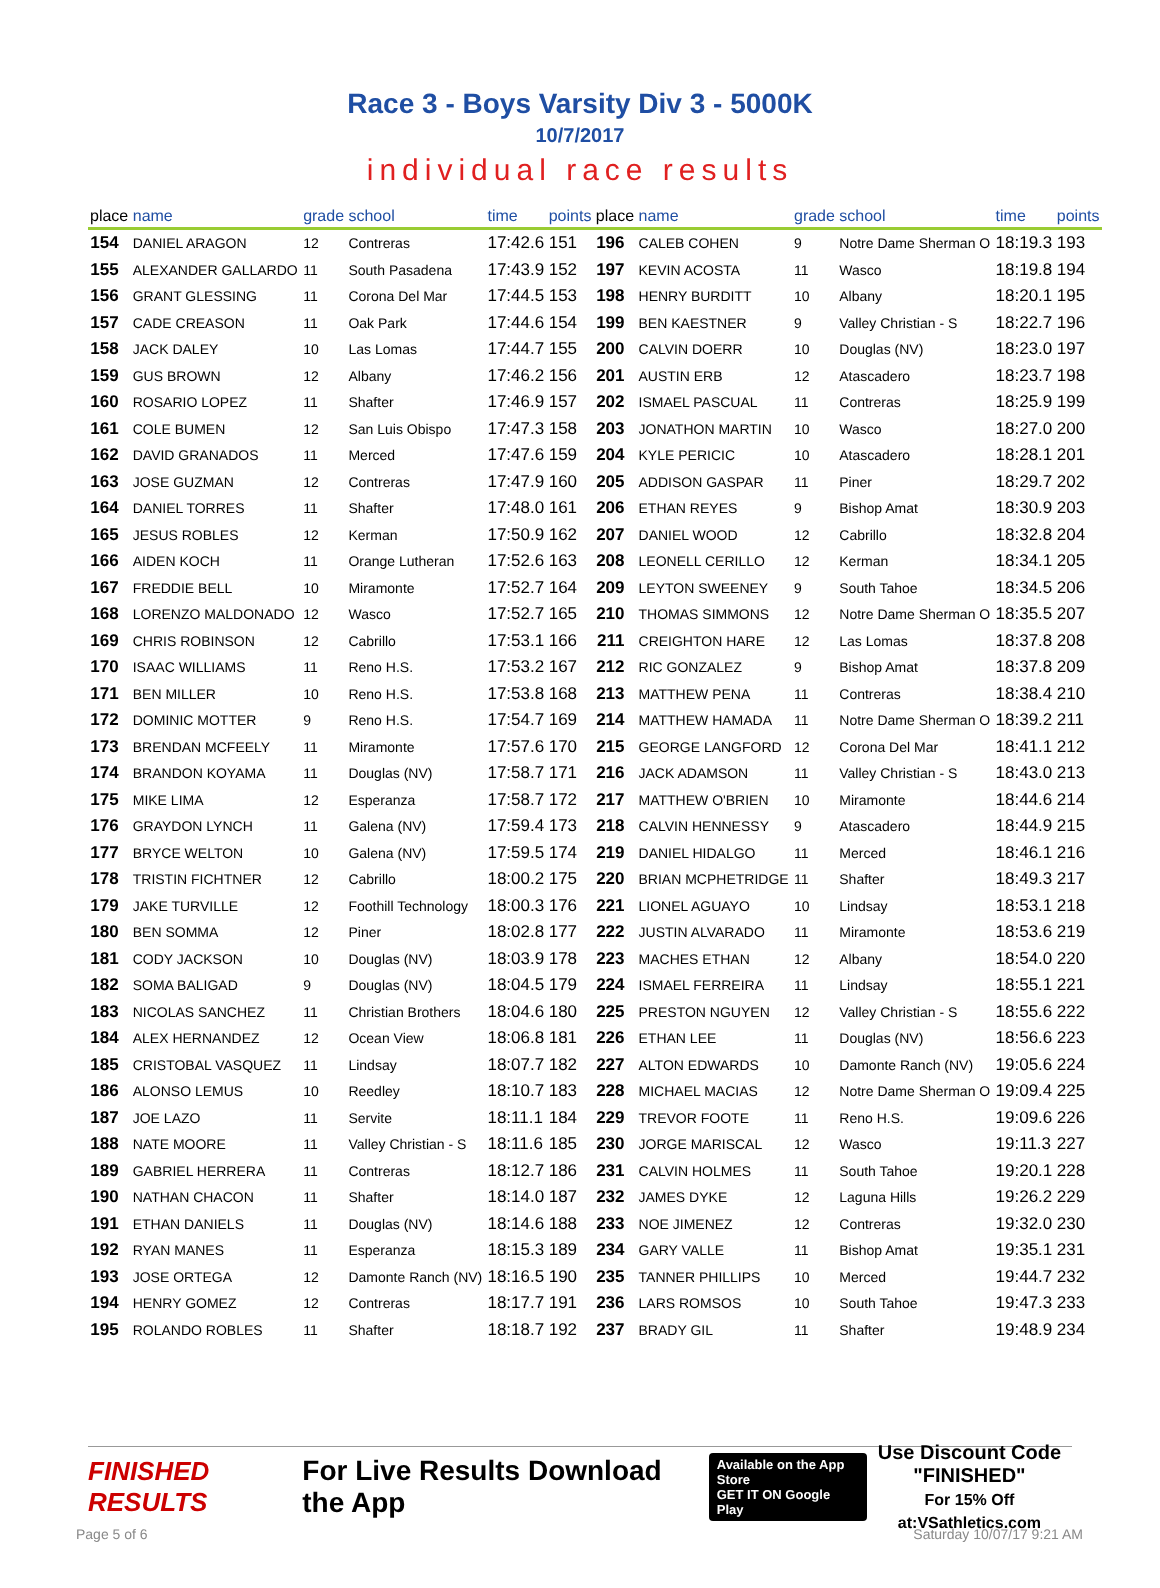Race 3 - Boys Varsity Div 3 - 5000K
10/7/2017
individual race results
| place | name | grade | school | time | points | place | name | grade | school | time | points |
| --- | --- | --- | --- | --- | --- | --- | --- | --- | --- | --- | --- |
| 154 | DANIEL ARAGON | 12 | Contreras | 17:42.6 | 151 | 196 | CALEB COHEN | 9 | Notre Dame Sherman O | 18:19.3 | 193 |
| 155 | ALEXANDER GALLARDO | 11 | South Pasadena | 17:43.9 | 152 | 197 | KEVIN ACOSTA | 11 | Wasco | 18:19.8 | 194 |
| 156 | GRANT GLESSING | 11 | Corona Del Mar | 17:44.5 | 153 | 198 | HENRY BURDITT | 10 | Albany | 18:20.1 | 195 |
| 157 | CADE CREASON | 11 | Oak Park | 17:44.6 | 154 | 199 | BEN KAESTNER | 9 | Valley Christian - S | 18:22.7 | 196 |
| 158 | JACK DALEY | 10 | Las Lomas | 17:44.7 | 155 | 200 | CALVIN DOERR | 10 | Douglas (NV) | 18:23.0 | 197 |
| 159 | GUS BROWN | 12 | Albany | 17:46.2 | 156 | 201 | AUSTIN ERB | 12 | Atascadero | 18:23.7 | 198 |
| 160 | ROSARIO LOPEZ | 11 | Shafter | 17:46.9 | 157 | 202 | ISMAEL PASCUAL | 11 | Contreras | 18:25.9 | 199 |
| 161 | COLE BUMEN | 12 | San Luis Obispo | 17:47.3 | 158 | 203 | JONATHON MARTIN | 10 | Wasco | 18:27.0 | 200 |
| 162 | DAVID GRANADOS | 11 | Merced | 17:47.6 | 159 | 204 | KYLE PERICIC | 10 | Atascadero | 18:28.1 | 201 |
| 163 | JOSE GUZMAN | 12 | Contreras | 17:47.9 | 160 | 205 | ADDISON GASPAR | 11 | Piner | 18:29.7 | 202 |
| 164 | DANIEL TORRES | 11 | Shafter | 17:48.0 | 161 | 206 | ETHAN REYES | 9 | Bishop Amat | 18:30.9 | 203 |
| 165 | JESUS ROBLES | 12 | Kerman | 17:50.9 | 162 | 207 | DANIEL WOOD | 12 | Cabrillo | 18:32.8 | 204 |
| 166 | AIDEN KOCH | 11 | Orange Lutheran | 17:52.6 | 163 | 208 | LEONELL CERILLO | 12 | Kerman | 18:34.1 | 205 |
| 167 | FREDDIE BELL | 10 | Miramonte | 17:52.7 | 164 | 209 | LEYTON SWEENEY | 9 | South Tahoe | 18:34.5 | 206 |
| 168 | LORENZO MALDONADO | 12 | Wasco | 17:52.7 | 165 | 210 | THOMAS SIMMONS | 12 | Notre Dame Sherman O | 18:35.5 | 207 |
| 169 | CHRIS ROBINSON | 12 | Cabrillo | 17:53.1 | 166 | 211 | CREIGHTON HARE | 12 | Las Lomas | 18:37.8 | 208 |
| 170 | ISAAC WILLIAMS | 11 | Reno H.S. | 17:53.2 | 167 | 212 | RIC GONZALEZ | 9 | Bishop Amat | 18:37.8 | 209 |
| 171 | BEN MILLER | 10 | Reno H.S. | 17:53.8 | 168 | 213 | MATTHEW PENA | 11 | Contreras | 18:38.4 | 210 |
| 172 | DOMINIC MOTTER | 9 | Reno H.S. | 17:54.7 | 169 | 214 | MATTHEW HAMADA | 11 | Notre Dame Sherman O | 18:39.2 | 211 |
| 173 | BRENDAN MCFEELY | 11 | Miramonte | 17:57.6 | 170 | 215 | GEORGE LANGFORD | 12 | Corona Del Mar | 18:41.1 | 212 |
| 174 | BRANDON KOYAMA | 11 | Douglas (NV) | 17:58.7 | 171 | 216 | JACK ADAMSON | 11 | Valley Christian - S | 18:43.0 | 213 |
| 175 | MIKE LIMA | 12 | Esperanza | 17:58.7 | 172 | 217 | MATTHEW O'BRIEN | 10 | Miramonte | 18:44.6 | 214 |
| 176 | GRAYDON LYNCH | 11 | Galena (NV) | 17:59.4 | 173 | 218 | CALVIN HENNESSY | 9 | Atascadero | 18:44.9 | 215 |
| 177 | BRYCE WELTON | 10 | Galena (NV) | 17:59.5 | 174 | 219 | DANIEL HIDALGO | 11 | Merced | 18:46.1 | 216 |
| 178 | TRISTIN FICHTNER | 12 | Cabrillo | 18:00.2 | 175 | 220 | BRIAN MCPHETRIDGE | 11 | Shafter | 18:49.3 | 217 |
| 179 | JAKE TURVILLE | 12 | Foothill Technology | 18:00.3 | 176 | 221 | LIONEL AGUAYO | 10 | Lindsay | 18:53.1 | 218 |
| 180 | BEN SOMMA | 12 | Piner | 18:02.8 | 177 | 222 | JUSTIN ALVARADO | 11 | Miramonte | 18:53.6 | 219 |
| 181 | CODY JACKSON | 10 | Douglas (NV) | 18:03.9 | 178 | 223 | MACHES ETHAN | 12 | Albany | 18:54.0 | 220 |
| 182 | SOMA BALIGAD | 9 | Douglas (NV) | 18:04.5 | 179 | 224 | ISMAEL FERREIRA | 11 | Lindsay | 18:55.1 | 221 |
| 183 | NICOLAS SANCHEZ | 11 | Christian Brothers | 18:04.6 | 180 | 225 | PRESTON NGUYEN | 12 | Valley Christian - S | 18:55.6 | 222 |
| 184 | ALEX HERNANDEZ | 12 | Ocean View | 18:06.8 | 181 | 226 | ETHAN LEE | 11 | Douglas (NV) | 18:56.6 | 223 |
| 185 | CRISTOBAL VASQUEZ | 11 | Lindsay | 18:07.7 | 182 | 227 | ALTON EDWARDS | 10 | Damonte Ranch (NV) | 19:05.6 | 224 |
| 186 | ALONSO LEMUS | 10 | Reedley | 18:10.7 | 183 | 228 | MICHAEL MACIAS | 12 | Notre Dame Sherman O | 19:09.4 | 225 |
| 187 | JOE LAZO | 11 | Servite | 18:11.1 | 184 | 229 | TREVOR FOOTE | 11 | Reno H.S. | 19:09.6 | 226 |
| 188 | NATE MOORE | 11 | Valley Christian - S | 18:11.6 | 185 | 230 | JORGE MARISCAL | 12 | Wasco | 19:11.3 | 227 |
| 189 | GABRIEL HERRERA | 11 | Contreras | 18:12.7 | 186 | 231 | CALVIN HOLMES | 11 | South Tahoe | 19:20.1 | 228 |
| 190 | NATHAN CHACON | 11 | Shafter | 18:14.0 | 187 | 232 | JAMES DYKE | 12 | Laguna Hills | 19:26.2 | 229 |
| 191 | ETHAN DANIELS | 11 | Douglas (NV) | 18:14.6 | 188 | 233 | NOE JIMENEZ | 12 | Contreras | 19:32.0 | 230 |
| 192 | RYAN MANES | 11 | Esperanza | 18:15.3 | 189 | 234 | GARY VALLE | 11 | Bishop Amat | 19:35.1 | 231 |
| 193 | JOSE ORTEGA | 12 | Damonte Ranch (NV) | 18:16.5 | 190 | 235 | TANNER PHILLIPS | 10 | Merced | 19:44.7 | 232 |
| 194 | HENRY GOMEZ | 12 | Contreras | 18:17.7 | 191 | 236 | LARS ROMSOS | 10 | South Tahoe | 19:47.3 | 233 |
| 195 | ROLANDO ROBLES | 11 | Shafter | 18:18.7 | 192 | 237 | BRADY GIL | 11 | Shafter | 19:48.9 | 234 |
FINISHED RESULTS
For Live Results Download the App
Available on the App Store
GET IT ON Google Play
Use Discount Code
"FINISHED"
For 15% Off at:VSathletics.com
Page 5 of 6 Saturday 10/07/17 9:21 AM